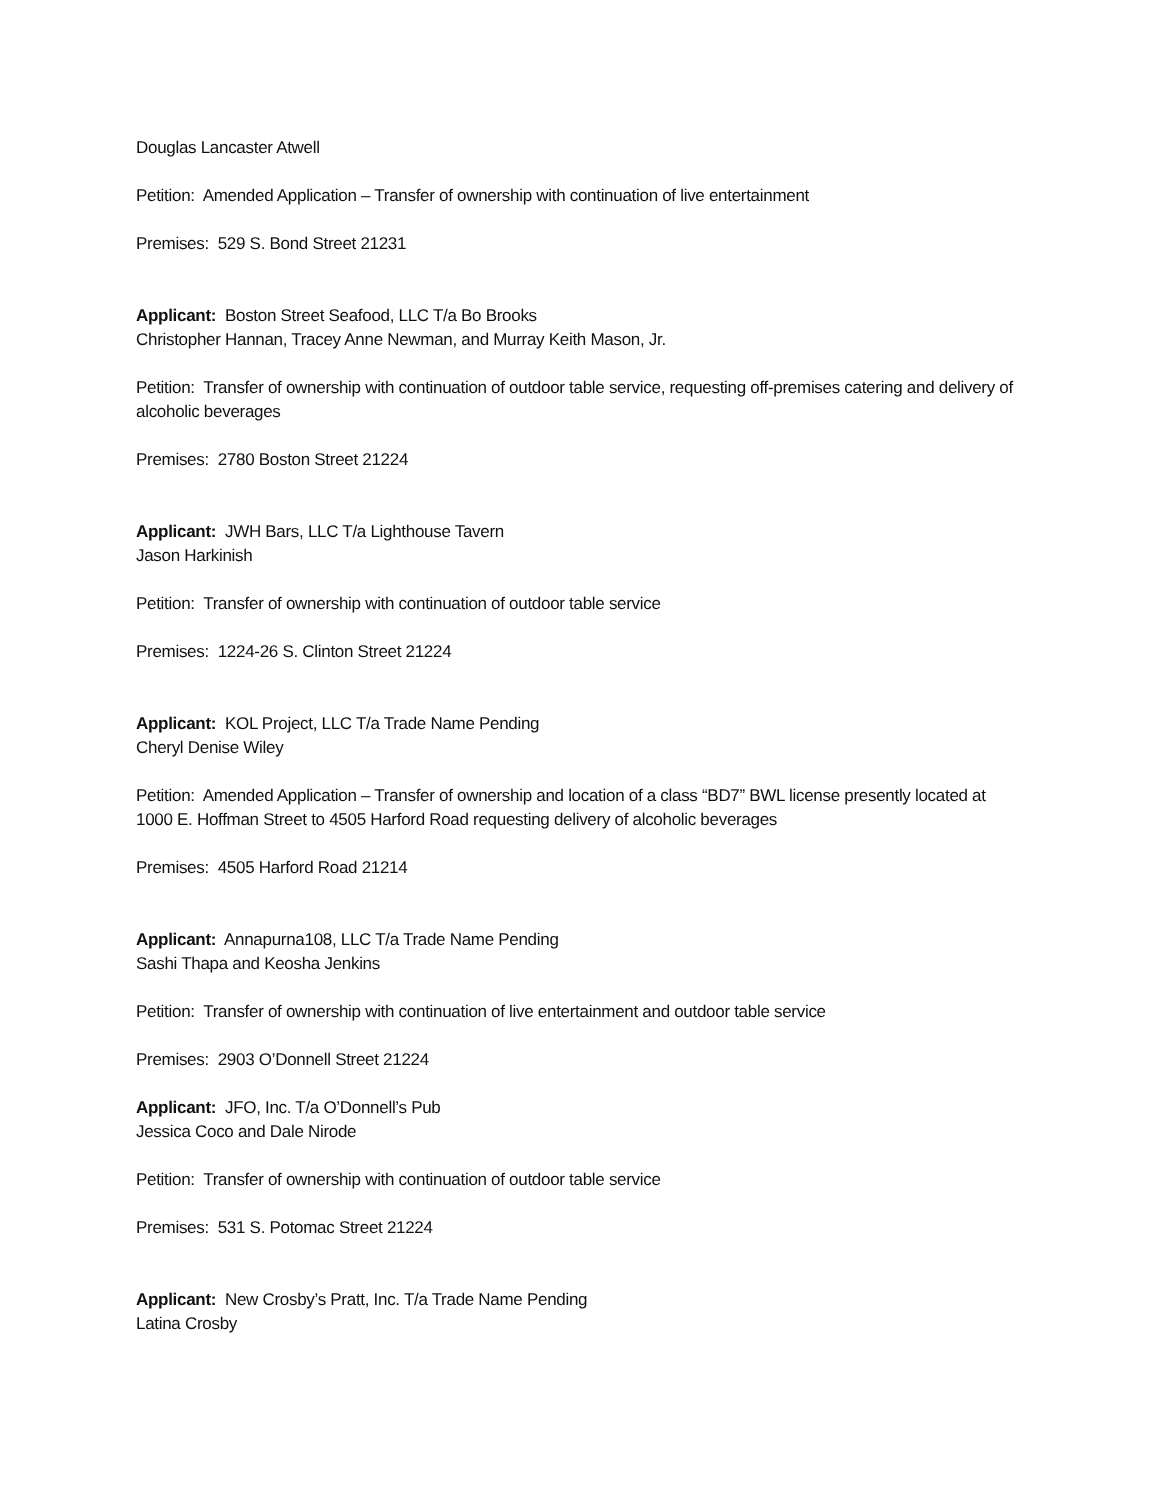Douglas Lancaster Atwell
Petition: Amended Application – Transfer of ownership with continuation of live entertainment
Premises: 529 S. Bond Street 21231
Applicant: Boston Street Seafood, LLC T/a Bo Brooks
Christopher Hannan, Tracey Anne Newman, and Murray Keith Mason, Jr.
Petition: Transfer of ownership with continuation of outdoor table service, requesting off-premises catering and delivery of alcoholic beverages
Premises: 2780 Boston Street 21224
Applicant: JWH Bars, LLC T/a Lighthouse Tavern
Jason Harkinish
Petition: Transfer of ownership with continuation of outdoor table service
Premises: 1224-26 S. Clinton Street 21224
Applicant: KOL Project, LLC T/a Trade Name Pending
Cheryl Denise Wiley
Petition: Amended Application – Transfer of ownership and location of a class “BD7” BWL license presently located at 1000 E. Hoffman Street to 4505 Harford Road requesting delivery of alcoholic beverages
Premises: 4505 Harford Road 21214
Applicant: Annapurna108, LLC T/a Trade Name Pending
Sashi Thapa and Keosha Jenkins
Petition: Transfer of ownership with continuation of live entertainment and outdoor table service
Premises: 2903 O’Donnell Street 21224
Applicant: JFO, Inc. T/a O’Donnell’s Pub
Jessica Coco and Dale Nirode
Petition: Transfer of ownership with continuation of outdoor table service
Premises: 531 S. Potomac Street 21224
Applicant: New Crosby’s Pratt, Inc. T/a Trade Name Pending
Latina Crosby